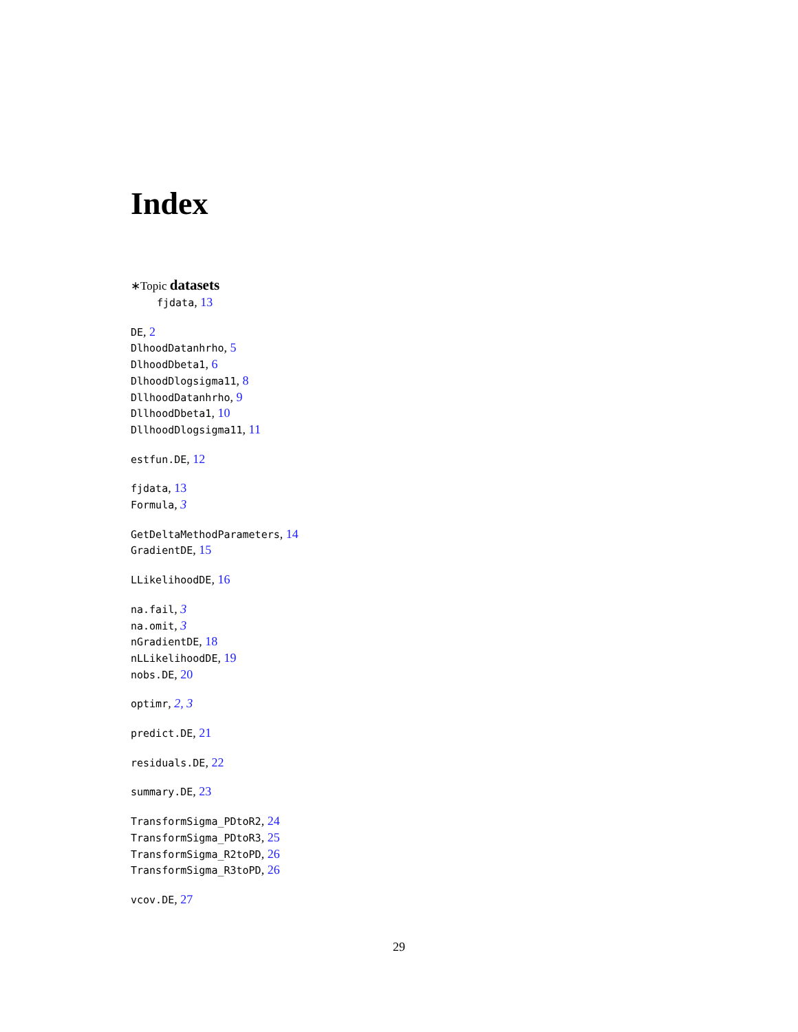Index
∗Topic datasets
fjdata, 13
DE, 2
DlhoodDatanhrho, 5
DlhoodDbeta1, 6
DlhoodDlogsigma11, 8
DllhoodDatanhrho, 9
DllhoodDbeta1, 10
DllhoodDlogsigma11, 11
estfun.DE, 12
fjdata, 13
Formula, 3
GetDeltaMethodParameters, 14
GradientDE, 15
LLikelihoodDE, 16
na.fail, 3
na.omit, 3
nGradientDE, 18
nLLikelihoodDE, 19
nobs.DE, 20
optimr, 2, 3
predict.DE, 21
residuals.DE, 22
summary.DE, 23
TransformSigma_PDtoR2, 24
TransformSigma_PDtoR3, 25
TransformSigma_R2toPD, 26
TransformSigma_R3toPD, 26
vcov.DE, 27
29